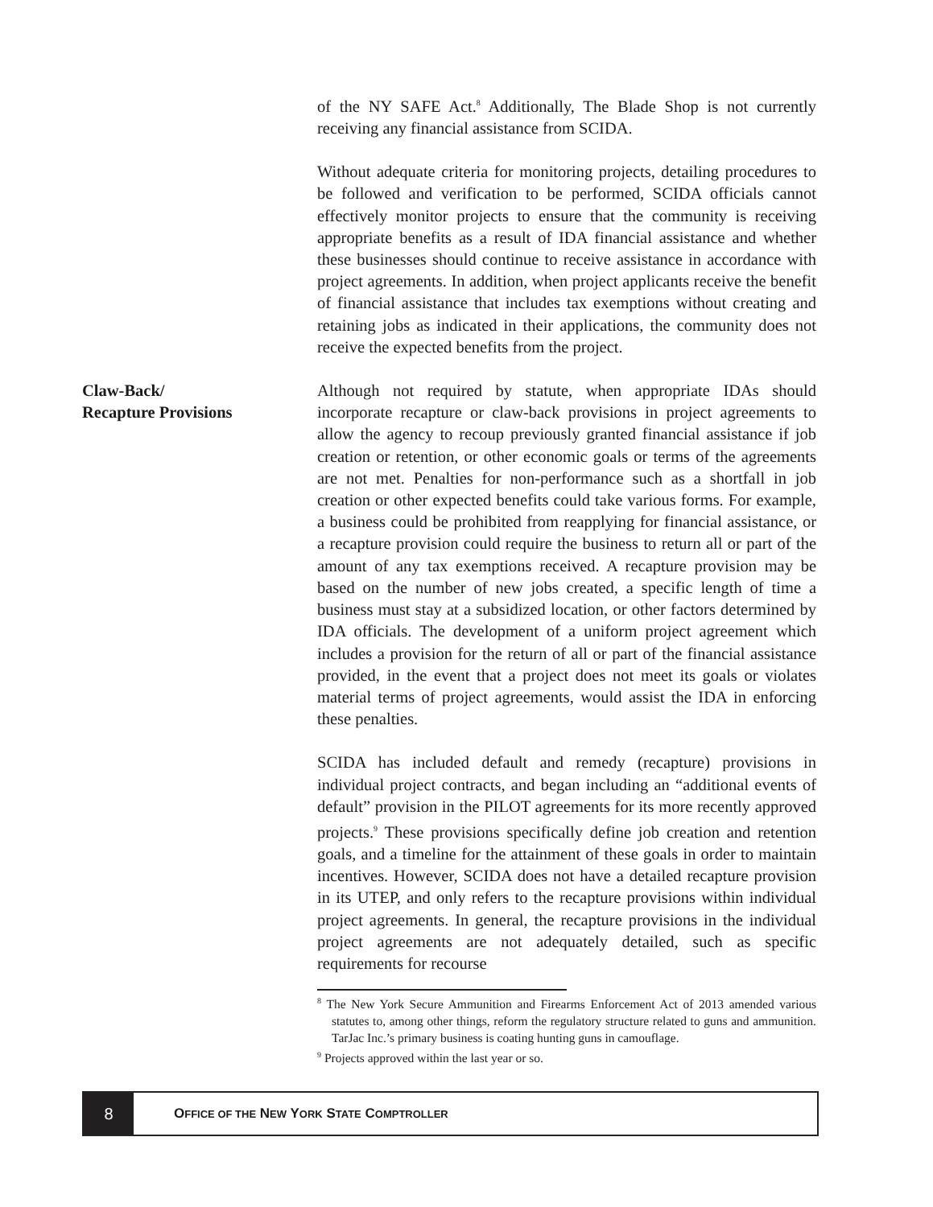of the NY SAFE Act.<sup>8</sup> Additionally, The Blade Shop is not currently receiving any financial assistance from SCIDA.
Without adequate criteria for monitoring projects, detailing procedures to be followed and verification to be performed, SCIDA officials cannot effectively monitor projects to ensure that the community is receiving appropriate benefits as a result of IDA financial assistance and whether these businesses should continue to receive assistance in accordance with project agreements. In addition, when project applicants receive the benefit of financial assistance that includes tax exemptions without creating and retaining jobs as indicated in their applications, the community does not receive the expected benefits from the project.
Claw-Back/
Recapture Provisions
Although not required by statute, when appropriate IDAs should incorporate recapture or claw-back provisions in project agreements to allow the agency to recoup previously granted financial assistance if job creation or retention, or other economic goals or terms of the agreements are not met. Penalties for non-performance such as a shortfall in job creation or other expected benefits could take various forms. For example, a business could be prohibited from reapplying for financial assistance, or a recapture provision could require the business to return all or part of the amount of any tax exemptions received. A recapture provision may be based on the number of new jobs created, a specific length of time a business must stay at a subsidized location, or other factors determined by IDA officials. The development of a uniform project agreement which includes a provision for the return of all or part of the financial assistance provided, in the event that a project does not meet its goals or violates material terms of project agreements, would assist the IDA in enforcing these penalties.
SCIDA has included default and remedy (recapture) provisions in individual project contracts, and began including an “additional events of default” provision in the PILOT agreements for its more recently approved projects.<sup>9</sup> These provisions specifically define job creation and retention goals, and a timeline for the attainment of these goals in order to maintain incentives. However, SCIDA does not have a detailed recapture provision in its UTEP, and only refers to the recapture provisions within individual project agreements. In general, the recapture provisions in the individual project agreements are not adequately detailed, such as specific requirements for recourse
<sup>8</sup> The New York Secure Ammunition and Firearms Enforcement Act of 2013 amended various statutes to, among other things, reform the regulatory structure related to guns and ammunition. TarJac Inc.’s primary business is coating hunting guns in camouflage.
<sup>9</sup> Projects approved within the last year or so.
8
OFFICE OF THE NEW YORK STATE COMPTROLLER